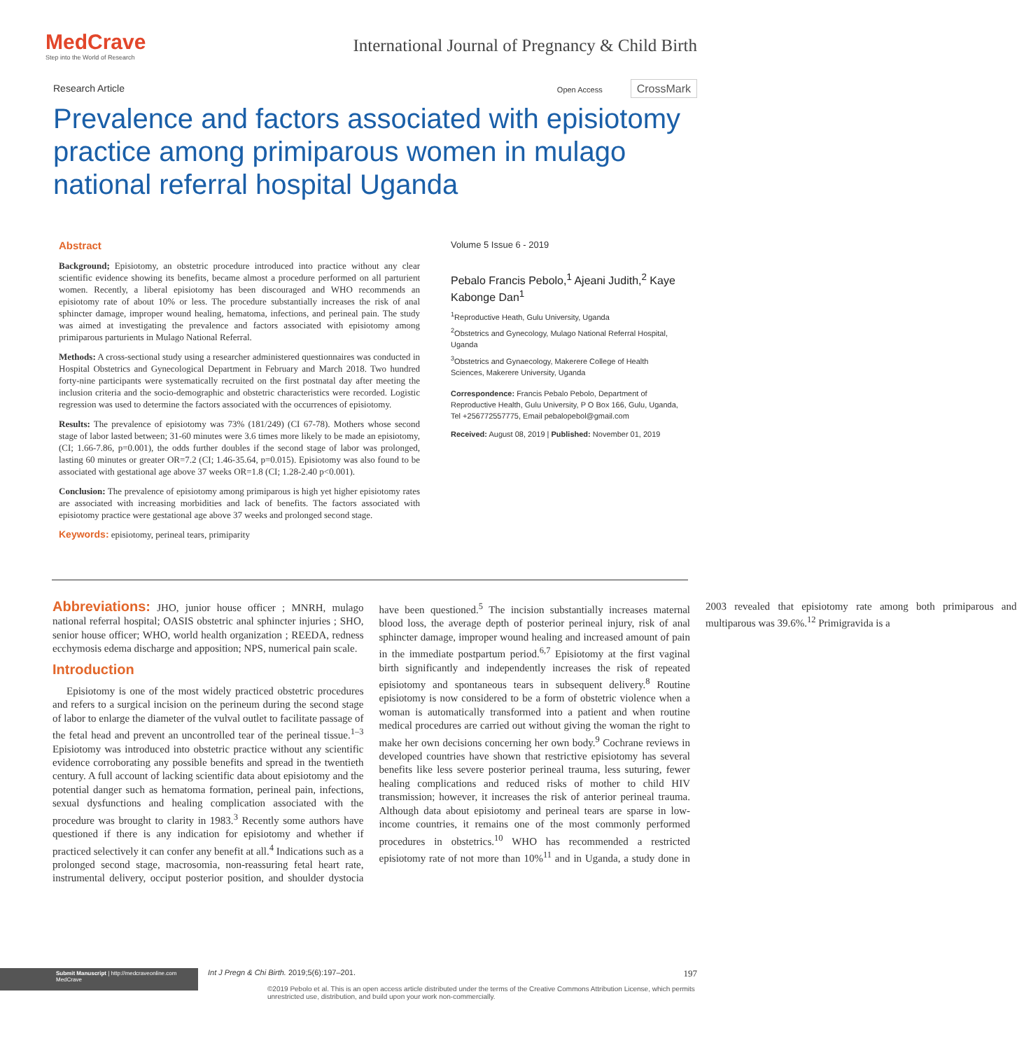MedCrave
Step into the World of Research
International Journal of Pregnancy & Child Birth
Research Article Open Access CrossMark
Prevalence and factors associated with episiotomy practice among primiparous women in mulago national referral hospital Uganda
Abstract
Background; Episiotomy, an obstetric procedure introduced into practice without any clear scientific evidence showing its benefits, became almost a procedure performed on all parturient women. Recently, a liberal episiotomy has been discouraged and WHO recommends an episiotomy rate of about 10% or less. The procedure substantially increases the risk of anal sphincter damage, improper wound healing, hematoma, infections, and perineal pain. The study was aimed at investigating the prevalence and factors associated with episiotomy among primiparous parturients in Mulago National Referral.
Methods: A cross-sectional study using a researcher administered questionnaires was conducted in Hospital Obstetrics and Gynecological Department in February and March 2018. Two hundred forty-nine participants were systematically recruited on the first postnatal day after meeting the inclusion criteria and the socio-demographic and obstetric characteristics were recorded. Logistic regression was used to determine the factors associated with the occurrences of episiotomy.
Results: The prevalence of episiotomy was 73% (181/249) (CI 67-78). Mothers whose second stage of labor lasted between; 31-60 minutes were 3.6 times more likely to be made an episiotomy, (CI; 1.66-7.86, p=0.001), the odds further doubles if the second stage of labor was prolonged, lasting 60 minutes or greater OR=7.2 (CI; 1.46-35.64, p=0.015). Episiotomy was also found to be associated with gestational age above 37 weeks OR=1.8 (CI; 1.28-2.40 p<0.001).
Conclusion: The prevalence of episiotomy among primiparous is high yet higher episiotomy rates are associated with increasing morbidities and lack of benefits. The factors associated with episiotomy practice were gestational age above 37 weeks and prolonged second stage.
Keywords: episiotomy, perineal tears, primiparity
Volume 5 Issue 6 - 2019
Pebalo Francis Pebolo,<sup>1</sup> Ajeani Judith,<sup>2</sup> Kaye Kabonge Dan<sup>1</sup>
<sup>1</sup> Reproductive Heath, Gulu University, Uganda
<sup>2</sup> Obstetrics and Gynecology, Mulago National Referral Hospital, Uganda
<sup>3</sup> Obstetrics and Gynaecology, Makerere College of Health Sciences, Makerere University, Uganda
Correspondence: Francis Pebalo Pebolo, Department of Reproductive Health, Gulu University, P O Box 166, Gulu, Uganda, Tel +256772557775, Email pebalopebol@gmail.com
Received: August 08, 2019 | Published: November 01, 2019
Abbreviations: JHO, junior house officer ; MNRH, mulago national referral hospital; OASIS obstetric anal sphincter injuries ; SHO, senior house officer; WHO, world health organization ; REEDA, redness ecchymosis edema discharge and apposition; NPS, numerical pain scale.
Introduction
Episiotomy is one of the most widely practiced obstetric procedures and refers to a surgical incision on the perineum during the second stage of labor to enlarge the diameter of the vulval outlet to facilitate passage of the fetal head and prevent an uncontrolled tear of the perineal tissue.<sup>1–3</sup> Episiotomy was introduced into obstetric practice without any scientific evidence corroborating any possible benefits and spread in the twentieth century. A full account of lacking scientific data about episiotomy and the potential danger such as hematoma formation, perineal pain, infections, sexual dysfunctions and healing complication associated with the procedure was brought to clarity in 1983.<sup>3</sup> Recently some authors have questioned if there is any indication for episiotomy and whether if practiced selectively it can confer any benefit at all.<sup>4</sup> Indications such as a prolonged second stage, macrosomia, non-reassuring fetal heart rate, instrumental delivery, occiput posterior position, and shoulder dystocia have been questioned.<sup>5</sup> The incision substantially increases maternal blood loss, the average depth of posterior perineal injury, risk of anal sphincter damage, improper wound healing and increased amount of pain in the immediate postpartum period.<sup>6,7</sup> Episiotomy at the first vaginal birth significantly and independently increases the risk of repeated episiotomy and spontaneous tears in subsequent delivery.<sup>8</sup> Routine episiotomy is now considered to be a form of obstetric violence when a woman is automatically transformed into a patient and when routine medical procedures are carried out without giving the woman the right to make her own decisions concerning her own body.<sup>9</sup> Cochrane reviews in developed countries have shown that restrictive episiotomy has several benefits like less severe posterior perineal trauma, less suturing, fewer healing complications and reduced risks of mother to child HIV transmission; however, it increases the risk of anterior perineal trauma. Although data about episiotomy and perineal tears are sparse in low-income countries, it remains one of the most commonly performed procedures in obstetrics.<sup>10</sup> WHO has recommended a restricted episiotomy rate of not more than 10%<sup>11</sup> and in Uganda, a study done in 2003 revealed that episiotomy rate among both primiparous and multiparous was 39.6%.<sup>12</sup> Primigravida is a
Submit Manuscript | http://medcraveonline.com
MedCrave
Int J Pregn & Chi Birth. 2019;5(6):197‒201. 197
©2019 Pebolo et al. This is an open access article distributed under the terms of the Creative Commons Attribution License, which permits unrestricted use, distribution, and build upon your work non-commercially.